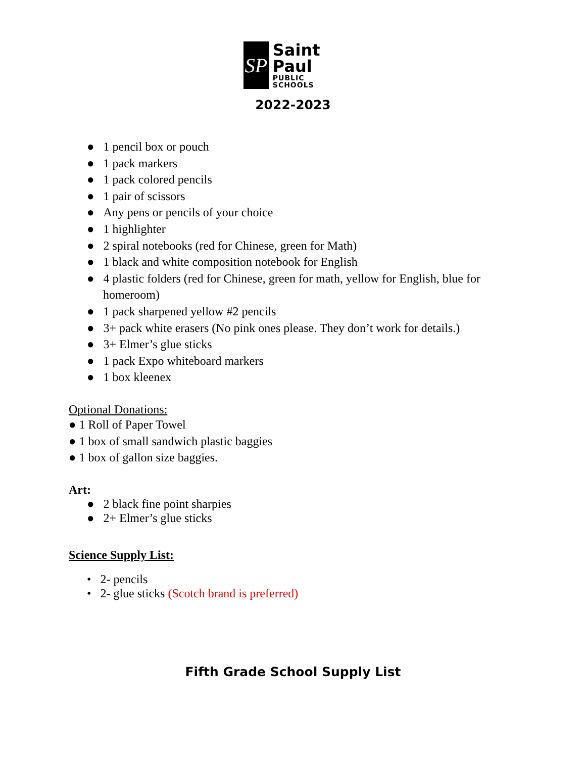SP
Saint Paul
PUBLIC SCHOOLS
2022-2023
● 1 pencil box or pouch
● 1 pack markers
● 1 pack colored pencils
● 1 pair of scissors
● Any pens or pencils of your choice
● 1 highlighter
● 2 spiral notebooks (red for Chinese, green for Math)
● 1 black and white composition notebook for English
● 4 plastic folders (red for Chinese, green for math, yellow for English, blue for homeroom)
● 1 pack sharpened yellow #2 pencils
● 3+ pack white erasers (No pink ones please. They don’t work for details.)
● 3+ Elmer’s glue sticks
● 1 pack Expo whiteboard markers
● 1 box kleenex
Optional Donations:
● 1 Roll of Paper Towel
● 1 box of small sandwich plastic baggies
● 1 box of gallon size baggies.
Art:
● 2 black fine point sharpies
● 2+ Elmer’s glue sticks
Science Supply List:
• 2- pencils
• 2- glue sticks (Scotch brand is preferred)
Fifth Grade School Supply List